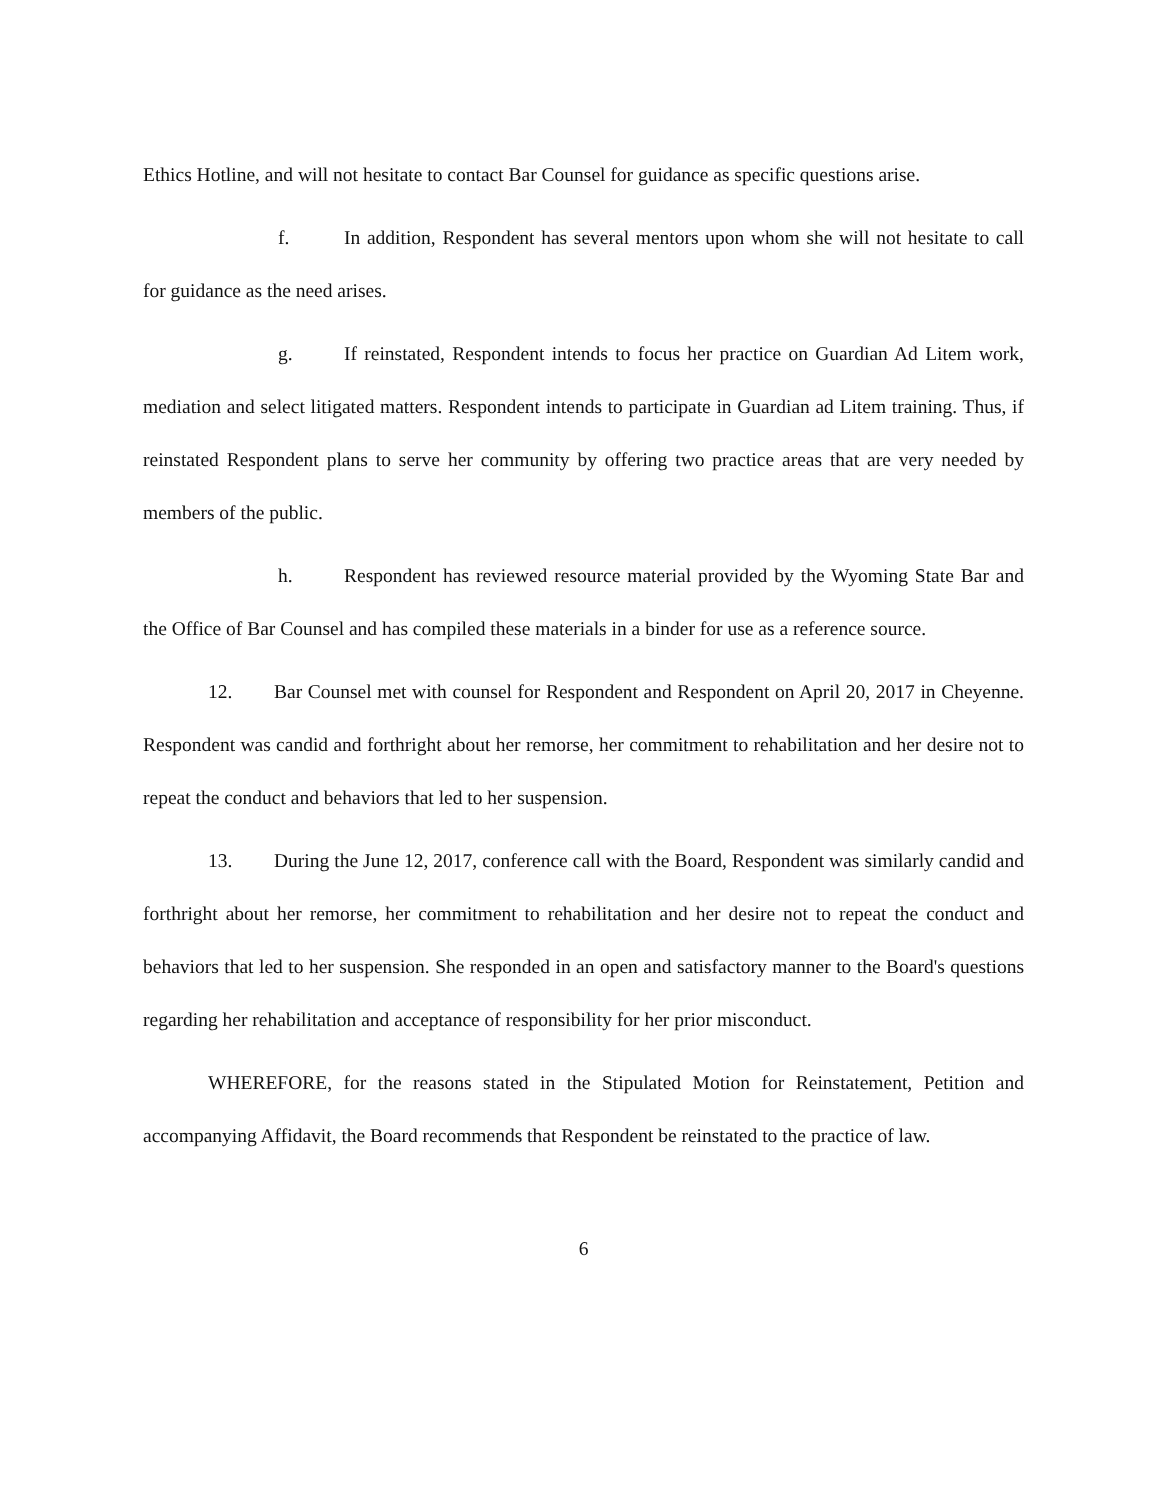Ethics Hotline, and will not hesitate to contact Bar Counsel for guidance as specific questions arise.
f. In addition, Respondent has several mentors upon whom she will not hesitate to call for guidance as the need arises.
g. If reinstated, Respondent intends to focus her practice on Guardian Ad Litem work, mediation and select litigated matters. Respondent intends to participate in Guardian ad Litem training. Thus, if reinstated Respondent plans to serve her community by offering two practice areas that are very needed by members of the public.
h. Respondent has reviewed resource material provided by the Wyoming State Bar and the Office of Bar Counsel and has compiled these materials in a binder for use as a reference source.
12. Bar Counsel met with counsel for Respondent and Respondent on April 20, 2017 in Cheyenne. Respondent was candid and forthright about her remorse, her commitment to rehabilitation and her desire not to repeat the conduct and behaviors that led to her suspension.
13. During the June 12, 2017, conference call with the Board, Respondent was similarly candid and forthright about her remorse, her commitment to rehabilitation and her desire not to repeat the conduct and behaviors that led to her suspension. She responded in an open and satisfactory manner to the Board's questions regarding her rehabilitation and acceptance of responsibility for her prior misconduct.
WHEREFORE, for the reasons stated in the Stipulated Motion for Reinstatement, Petition and accompanying Affidavit, the Board recommends that Respondent be reinstated to the practice of law.
6